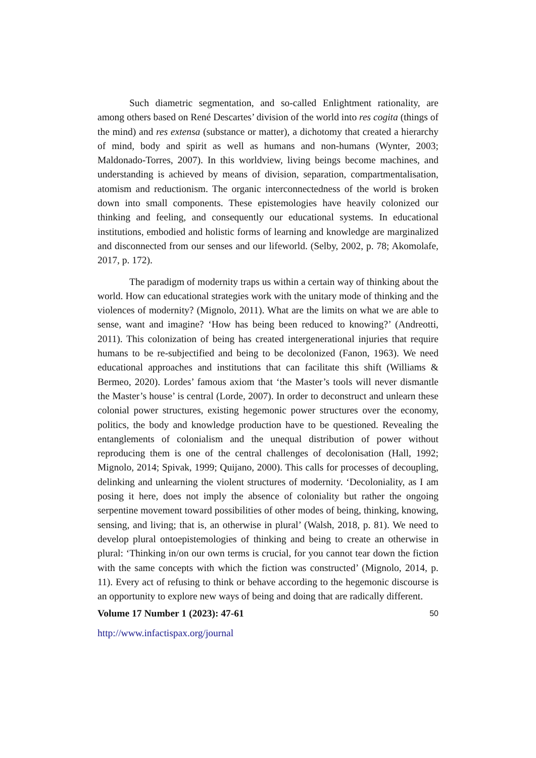Such diametric segmentation, and so-called Enlightment rationality, are among others based on René Descartes’ division of the world into res cogita (things of the mind) and res extensa (substance or matter), a dichotomy that created a hierarchy of mind, body and spirit as well as humans and non-humans (Wynter, 2003; Maldonado-Torres, 2007). In this worldview, living beings become machines, and understanding is achieved by means of division, separation, compartmentalisation, atomism and reductionism. The organic interconnectedness of the world is broken down into small components. These epistemologies have heavily colonized our thinking and feeling, and consequently our educational systems. In educational institutions, embodied and holistic forms of learning and knowledge are marginalized and disconnected from our senses and our lifeworld. (Selby, 2002, p. 78; Akomolafe, 2017, p. 172).
The paradigm of modernity traps us within a certain way of thinking about the world. How can educational strategies work with the unitary mode of thinking and the violences of modernity? (Mignolo, 2011). What are the limits on what we are able to sense, want and imagine? ‘How has being been reduced to knowing?’ (Andreotti, 2011). This colonization of being has created intergenerational injuries that require humans to be re-subjectified and being to be decolonized (Fanon, 1963). We need educational approaches and institutions that can facilitate this shift (Williams & Bermeo, 2020). Lordes’ famous axiom that ‘the Master’s tools will never dismantle the Master’s house’ is central (Lorde, 2007). In order to deconstruct and unlearn these colonial power structures, existing hegemonic power structures over the economy, politics, the body and knowledge production have to be questioned. Revealing the entanglements of colonialism and the unequal distribution of power without reproducing them is one of the central challenges of decolonisation (Hall, 1992; Mignolo, 2014; Spivak, 1999; Quijano, 2000). This calls for processes of decoupling, delinking and unlearning the violent structures of modernity. ‘Decoloniality, as I am posing it here, does not imply the absence of coloniality but rather the ongoing serpentine movement toward possibilities of other modes of being, thinking, knowing, sensing, and living; that is, an otherwise in plural’ (Walsh, 2018, p. 81). We need to develop plural ontoepistemologies of thinking and being to create an otherwise in plural: ‘Thinking in/on our own terms is crucial, for you cannot tear down the fiction with the same concepts with which the fiction was constructed’ (Mignolo, 2014, p. 11). Every act of refusing to think or behave according to the hegemonic discourse is an opportunity to explore new ways of being and doing that are radically different.
Volume 17 Number 1 (2023): 47-61 50
http://www.infactispax.org/journal